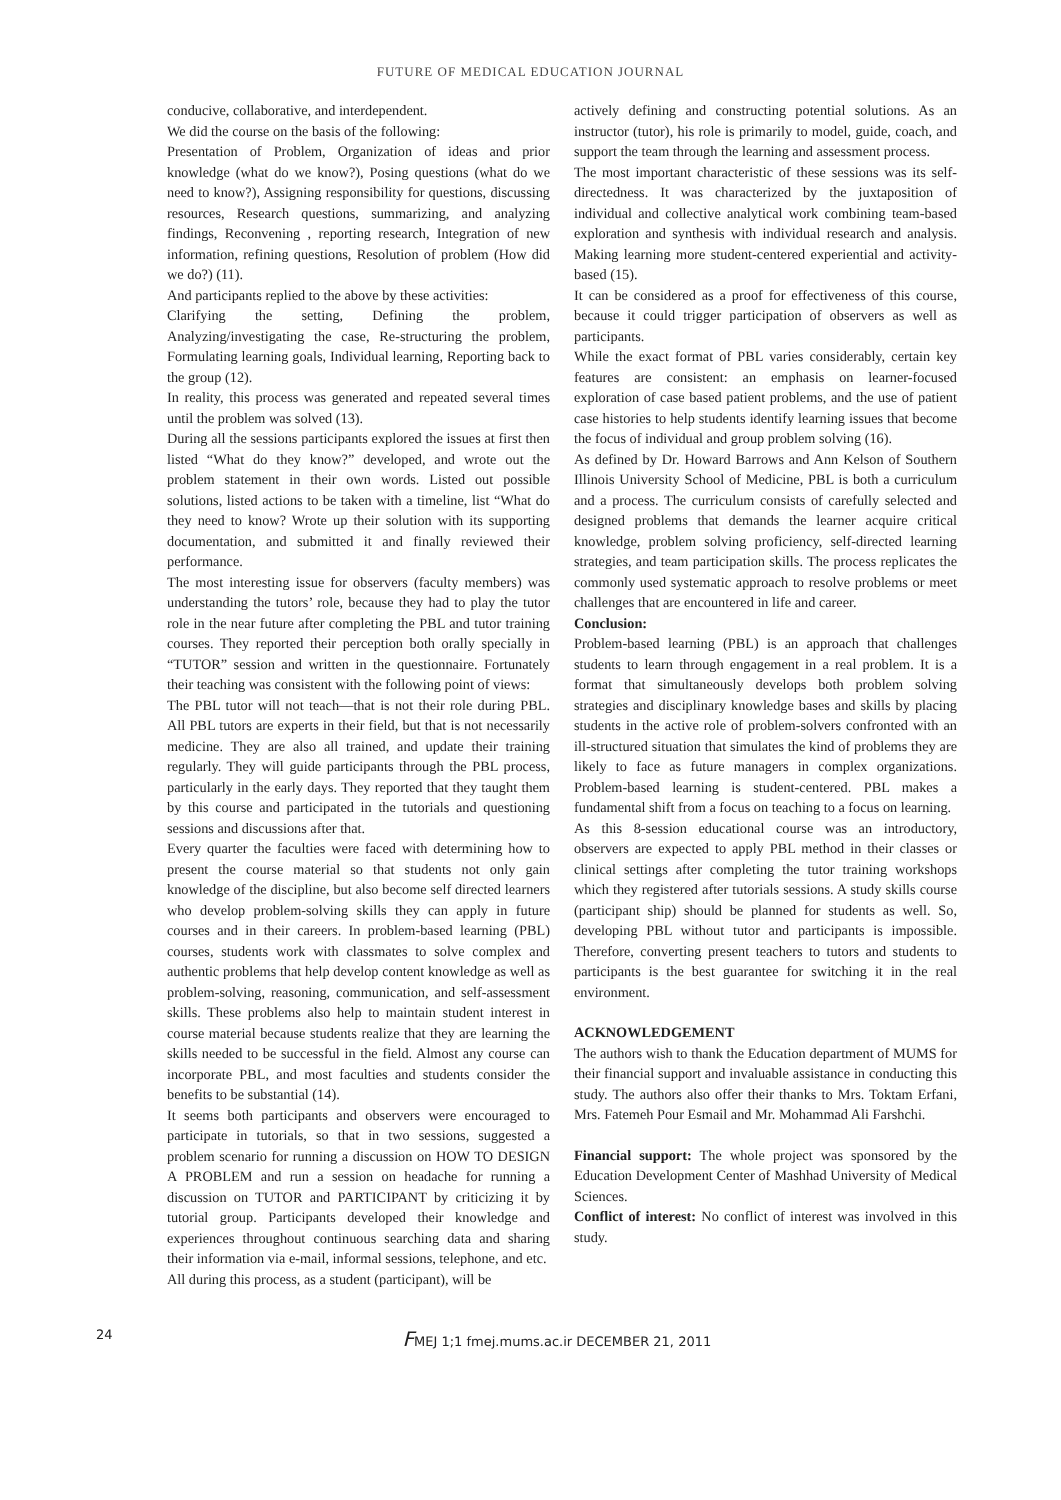FUTURE OF MEDICAL EDUCATION JOURNAL
conducive, collaborative, and interdependent.
We did the course on the basis of the following:
Presentation of Problem, Organization of ideas and prior knowledge (what do we know?), Posing questions (what do we need to know?), Assigning responsibility for questions, discussing resources, Research questions, summarizing, and analyzing findings, Reconvening , reporting research, Integration of new information, refining questions, Resolution of problem (How did we do?) (11).
And participants replied to the above by these activities:
Clarifying the setting, Defining the problem, Analyzing/investigating the case, Re-structuring the problem, Formulating learning goals, Individual learning, Reporting back to the group (12).
In reality, this process was generated and repeated several times until the problem was solved (13).
During all the sessions participants explored the issues at first then listed “What do they know?” developed, and wrote out the problem statement in their own words. Listed out possible solutions, listed actions to be taken with a timeline, list “What do they need to know? Wrote up their solution with its supporting documentation, and submitted it and finally reviewed their performance.
The most interesting issue for observers (faculty members) was understanding the tutors’ role, because they had to play the tutor role in the near future after completing the PBL and tutor training courses. They reported their perception both orally specially in “TUTOR” session and written in the questionnaire. Fortunately their teaching was consistent with the following point of views:
The PBL tutor will not teach—that is not their role during PBL. All PBL tutors are experts in their field, but that is not necessarily medicine. They are also all trained, and update their training regularly. They will guide participants through the PBL process, particularly in the early days. They reported that they taught them by this course and participated in the tutorials and questioning sessions and discussions after that.
Every quarter the faculties were faced with determining how to present the course material so that students not only gain knowledge of the discipline, but also become self directed learners who develop problem-solving skills they can apply in future courses and in their careers. In problem-based learning (PBL) courses, students work with classmates to solve complex and authentic problems that help develop content knowledge as well as problem-solving, reasoning, communication, and self-assessment skills. These problems also help to maintain student interest in course material because students realize that they are learning the skills needed to be successful in the field. Almost any course can incorporate PBL, and most faculties and students consider the benefits to be substantial (14).
It seems both participants and observers were encouraged to participate in tutorials, so that in two sessions, suggested a problem scenario for running a discussion on HOW TO DESIGN A PROBLEM and run a session on headache for running a discussion on TUTOR and PARTICIPANT by criticizing it by tutorial group. Participants developed their knowledge and experiences throughout continuous searching data and sharing their information via e-mail, informal sessions, telephone, and etc.
All during this process, as a student (participant), will be
actively defining and constructing potential solutions. As an instructor (tutor), his role is primarily to model, guide, coach, and support the team through the learning and assessment process.
The most important characteristic of these sessions was its self-directedness. It was characterized by the juxtaposition of individual and collective analytical work combining team-based exploration and synthesis with individual research and analysis. Making learning more student-centered experiential and activity-based (15).
It can be considered as a proof for effectiveness of this course, because it could trigger participation of observers as well as participants.
While the exact format of PBL varies considerably, certain key features are consistent: an emphasis on learner-focused exploration of case based patient problems, and the use of patient case histories to help students identify learning issues that become the focus of individual and group problem solving (16).
As defined by Dr. Howard Barrows and Ann Kelson of Southern Illinois University School of Medicine, PBL is both a curriculum and a process. The curriculum consists of carefully selected and designed problems that demands the learner acquire critical knowledge, problem solving proficiency, self-directed learning strategies, and team participation skills. The process replicates the commonly used systematic approach to resolve problems or meet challenges that are encountered in life and career.
Conclusion:
Problem-based learning (PBL) is an approach that challenges students to learn through engagement in a real problem. It is a format that simultaneously develops both problem solving strategies and disciplinary knowledge bases and skills by placing students in the active role of problem-solvers confronted with an ill-structured situation that simulates the kind of problems they are likely to face as future managers in complex organizations. Problem-based learning is student-centered. PBL makes a fundamental shift from a focus on teaching to a focus on learning.
As this 8-session educational course was an introductory, observers are expected to apply PBL method in their classes or clinical settings after completing the tutor training workshops which they registered after tutorials sessions. A study skills course (participant ship) should be planned for students as well. So, developing PBL without tutor and participants is impossible. Therefore, converting present teachers to tutors and students to participants is the best guarantee for switching it in the real environment.
ACKNOWLEDGEMENT
The authors wish to thank the Education department of MUMS for their financial support and invaluable assistance in conducting this study. The authors also offer their thanks to Mrs. Toktam Erfani, Mrs. Fatemeh Pour Esmail and Mr. Mohammad Ali Farshchi.
Financial support: The whole project was sponsored by the Education Development Center of Mashhad University of Medical Sciences.
Conflict of interest: No conflict of interest was involved in this study.
24 FMEJ 1;1 fmej.mums.ac.ir DECEMBER 21, 2011